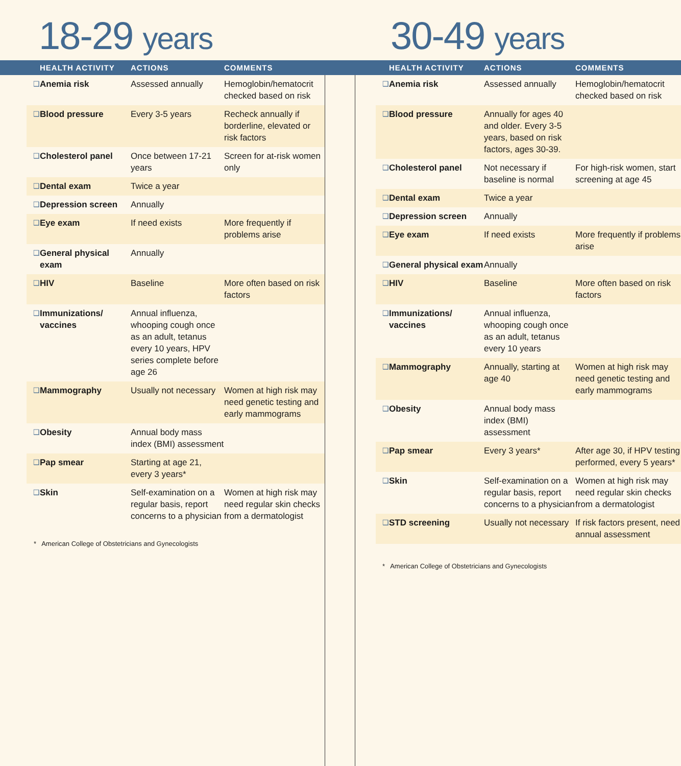18-29 years
| | HEALTH ACTIVITY | ACTIONS | COMMENTS |
| --- | --- | --- | --- |
| ❑ | Anemia risk | Assessed annually | Hemoglobin/hematocrit checked based on risk |
| ❑ | Blood pressure | Every 3-5 years | Recheck annually if borderline, elevated or risk factors |
| ❑ | Cholesterol panel | Once between 17-21 years | Screen for at-risk women only |
| ❑ | Dental exam | Twice a year | |
| ❑ | Depression screen | Annually | |
| ❑ | Eye exam | If need exists | More frequently if problems arise |
| ❑ | General physical exam | Annually | |
| ❑ | HIV | Baseline | More often based on risk factors |
| ❑ | Immunizations/ vaccines | Annual influenza, whooping cough once as an adult, tetanus every 10 years, HPV series complete before age 26 | |
| ❑ | Mammography | Usually not necessary | Women at high risk may need genetic testing and early mammograms |
| ❑ | Obesity | Annual body mass index (BMI) assessment | |
| ❑ | Pap smear | Starting at age 21, every 3 years* | |
| ❑ | Skin | Self-examination on a regular basis, report concerns to a physician | Women at high risk may need regular skin checks from a dermatologist |
* American College of Obstetricians and Gynecologists
30-49 years
| | HEALTH ACTIVITY | ACTIONS | COMMENTS |
| --- | --- | --- | --- |
| ❑ | Anemia risk | Assessed annually | Hemoglobin/hematocrit checked based on risk |
| ❑ | Blood pressure | Annually for ages 40 and older. Every 3-5 years, based on risk factors, ages 30-39. | |
| ❑ | Cholesterol panel | Not necessary if baseline is normal | For high-risk women, start screening at age 45 |
| ❑ | Dental exam | Twice a year | |
| ❑ | Depression screen | Annually | |
| ❑ | Eye exam | If need exists | More frequently if problems arise |
| ❑ | General physical exam | Annually | |
| ❑ | HIV | Baseline | More often based on risk factors |
| ❑ | Immunizations/ vaccines | Annual influenza, whooping cough once as an adult, tetanus every 10 years | |
| ❑ | Mammography | Annually, starting at age 40 | Women at high risk may need genetic testing and early mammograms |
| ❑ | Obesity | Annual body mass index (BMI) assessment | |
| ❑ | Pap smear | Every 3 years* | After age 30, if HPV testing performed, every 5 years* |
| ❑ | Skin | Self-examination on a regular basis, report concerns to a physician | Women at high risk may need regular skin checks from a dermatologist |
| ❑ | STD screening | Usually not necessary | If risk factors present, need annual assessment |
* American College of Obstetricians and Gynecologists